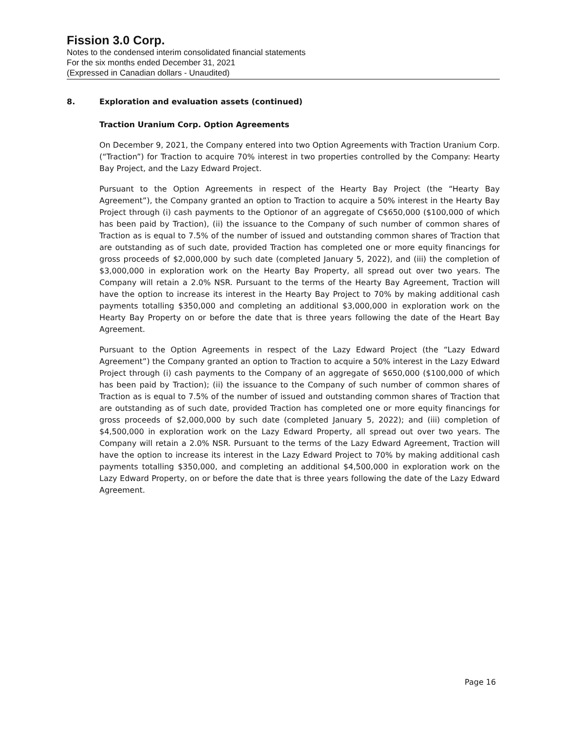Fission 3.0 Corp.
Notes to the condensed interim consolidated financial statements
For the six months ended December 31, 2021
(Expressed in Canadian dollars - Unaudited)
8. Exploration and evaluation assets (continued)
Traction Uranium Corp. Option Agreements
On December 9, 2021, the Company entered into two Option Agreements with Traction Uranium Corp. (“Traction”) for Traction to acquire 70% interest in two properties controlled by the Company: Hearty Bay Project, and the Lazy Edward Project.
Pursuant to the Option Agreements in respect of the Hearty Bay Project (the “Hearty Bay Agreement”), the Company granted an option to Traction to acquire a 50% interest in the Hearty Bay Project through (i) cash payments to the Optionor of an aggregate of C$650,000 ($100,000 of which has been paid by Traction), (ii) the issuance to the Company of such number of common shares of Traction as is equal to 7.5% of the number of issued and outstanding common shares of Traction that are outstanding as of such date, provided Traction has completed one or more equity financings for gross proceeds of $2,000,000 by such date (completed January 5, 2022), and (iii) the completion of $3,000,000 in exploration work on the Hearty Bay Property, all spread out over two years. The Company will retain a 2.0% NSR. Pursuant to the terms of the Hearty Bay Agreement, Traction will have the option to increase its interest in the Hearty Bay Project to 70% by making additional cash payments totalling $350,000 and completing an additional $3,000,000 in exploration work on the Hearty Bay Property on or before the date that is three years following the date of the Heart Bay Agreement.
Pursuant to the Option Agreements in respect of the Lazy Edward Project (the “Lazy Edward Agreement”) the Company granted an option to Traction to acquire a 50% interest in the Lazy Edward Project through (i) cash payments to the Company of an aggregate of $650,000 ($100,000 of which has been paid by Traction); (ii) the issuance to the Company of such number of common shares of Traction as is equal to 7.5% of the number of issued and outstanding common shares of Traction that are outstanding as of such date, provided Traction has completed one or more equity financings for gross proceeds of $2,000,000 by such date (completed January 5, 2022); and (iii) completion of $4,500,000 in exploration work on the Lazy Edward Property, all spread out over two years. The Company will retain a 2.0% NSR. Pursuant to the terms of the Lazy Edward Agreement, Traction will have the option to increase its interest in the Lazy Edward Project to 70% by making additional cash payments totalling $350,000, and completing an additional $4,500,000 in exploration work on the Lazy Edward Property, on or before the date that is three years following the date of the Lazy Edward Agreement.
Page 16